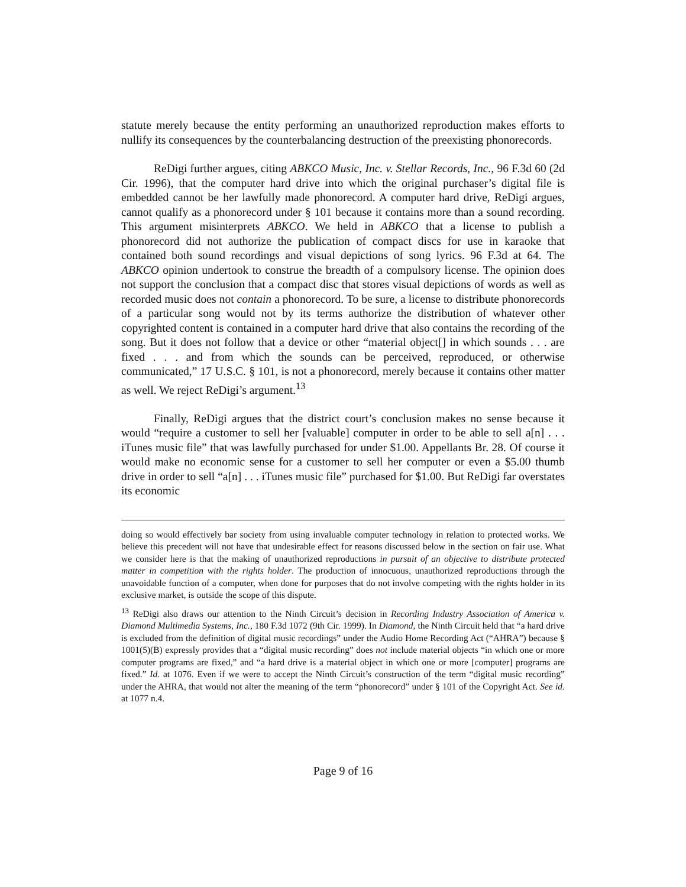statute merely because the entity performing an unauthorized reproduction makes efforts to nullify its consequences by the counterbalancing destruction of the preexisting phonorecords.
ReDigi further argues, citing ABKCO Music, Inc. v. Stellar Records, Inc., 96 F.3d 60 (2d Cir. 1996), that the computer hard drive into which the original purchaser’s digital file is embedded cannot be her lawfully made phonorecord. A computer hard drive, ReDigi argues, cannot qualify as a phonorecord under § 101 because it contains more than a sound recording. This argument misinterprets ABKCO. We held in ABKCO that a license to publish a phonorecord did not authorize the publication of compact discs for use in karaoke that contained both sound recordings and visual depictions of song lyrics. 96 F.3d at 64. The ABKCO opinion undertook to construe the breadth of a compulsory license. The opinion does not support the conclusion that a compact disc that stores visual depictions of words as well as recorded music does not contain a phonorecord. To be sure, a license to distribute phonorecords of a particular song would not by its terms authorize the distribution of whatever other copyrighted content is contained in a computer hard drive that also contains the recording of the song. But it does not follow that a device or other “material object[] in which sounds . . . are fixed . . . and from which the sounds can be perceived, reproduced, or otherwise communicated,” 17 U.S.C. § 101, is not a phonorecord, merely because it contains other matter as well. We reject ReDigi’s argument.<sup>13</sup>
Finally, ReDigi argues that the district court’s conclusion makes no sense because it would “require a customer to sell her [valuable] computer in order to be able to sell a[n] . . . iTunes music file” that was lawfully purchased for under $1.00. Appellants Br. 28. Of course it would make no economic sense for a customer to sell her computer or even a $5.00 thumb drive in order to sell “a[n] . . . iTunes music file” purchased for $1.00. But ReDigi far overstates its economic
doing so would effectively bar society from using invaluable computer technology in relation to protected works. We believe this precedent will not have that undesirable effect for reasons discussed below in the section on fair use. What we consider here is that the making of unauthorized reproductions in pursuit of an objective to distribute protected matter in competition with the rights holder. The production of innocuous, unauthorized reproductions through the unavoidable function of a computer, when done for purposes that do not involve competing with the rights holder in its exclusive market, is outside the scope of this dispute.
<sup>13</sup> ReDigi also draws our attention to the Ninth Circuit’s decision in Recording Industry Association of America v. Diamond Multimedia Systems, Inc., 180 F.3d 1072 (9th Cir. 1999). In Diamond, the Ninth Circuit held that “a hard drive is excluded from the definition of digital music recordings” under the Audio Home Recording Act (“AHRA”) because § 1001(5)(B) expressly provides that a “digital music recording” does not include material objects “in which one or more computer programs are fixed,” and “a hard drive is a material object in which one or more [computer] programs are fixed.” Id. at 1076. Even if we were to accept the Ninth Circuit’s construction of the term “digital music recording” under the AHRA, that would not alter the meaning of the term “phonorecord” under § 101 of the Copyright Act. See id. at 1077 n.4.
Page 9 of 16